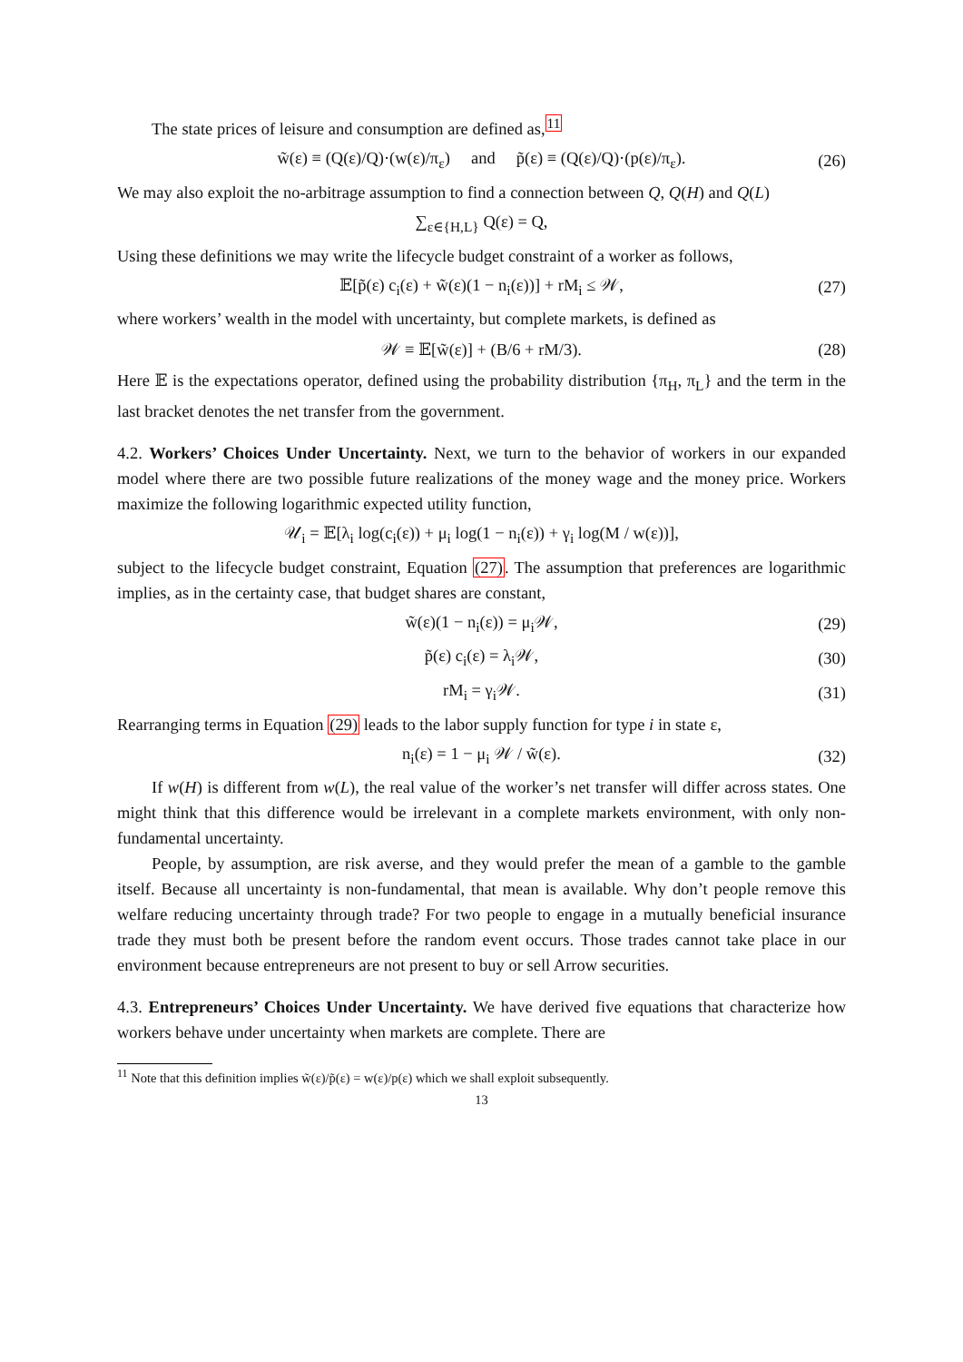The state prices of leisure and consumption are defined as,<sup>11</sup>
w̃(ε) ≡ (Q(ε)/Q)·(w(ε)/π<sub>ε</sub>) and p̃(ε) ≡ (Q(ε)/Q)·(p(ε)/π<sub>ε</sub>). (26)
We may also exploit the no-arbitrage assumption to find a connection between Q, Q(H) and Q(L)
∑<sub>ε∈{H,L}</sub> Q(ε) = Q,
Using these definitions we may write the lifecycle budget constraint of a worker as follows,
𝔼[p̃(ε) c<sub>i</sub>(ε) + w̃(ε)(1 − n<sub>i</sub>(ε))] + rM<sub>i</sub> ≤ 𝒲, (27)
where workers’ wealth in the model with uncertainty, but complete markets, is defined as
𝒲 ≡ 𝔼[w̃(ε)] + (B/6 + rM/3). (28)
Here 𝔼 is the expectations operator, defined using the probability distribution {π<sub>H</sub>, π<sub>L</sub>} and the term in the last bracket denotes the net transfer from the government.
4.2. Workers’ Choices Under Uncertainty. Next, we turn to the behavior of workers in our expanded model where there are two possible future realizations of the money wage and the money price. Workers maximize the following logarithmic expected utility function,
𝒰<sub>i</sub> = 𝔼[λ<sub>i</sub> log(c<sub>i</sub>(ε)) + μ<sub>i</sub> log(1 − n<sub>i</sub>(ε)) + γ<sub>i</sub> log(M / w(ε))],
subject to the lifecycle budget constraint, Equation (27). The assumption that preferences are logarithmic implies, as in the certainty case, that budget shares are constant,
w̃(ε)(1 − n<sub>i</sub>(ε)) = μ<sub>i</sub>𝒲, (29)
p̃(ε) c<sub>i</sub>(ε) = λ<sub>i</sub>𝒲, (30)
rM<sub>i</sub> = γ<sub>i</sub>𝒲. (31)
Rearranging terms in Equation (29) leads to the labor supply function for type i in state ε,
n<sub>i</sub>(ε) = 1 − μ<sub>i</sub> 𝒲 / w̃(ε). (32)
If w(H) is different from w(L), the real value of the worker’s net transfer will differ across states. One might think that this difference would be irrelevant in a complete markets environment, with only non-fundamental uncertainty.
People, by assumption, are risk averse, and they would prefer the mean of a gamble to the gamble itself. Because all uncertainty is non-fundamental, that mean is available. Why don’t people remove this welfare reducing uncertainty through trade? For two people to engage in a mutually beneficial insurance trade they must both be present before the random event occurs. Those trades cannot take place in our environment because entrepreneurs are not present to buy or sell Arrow securities.
4.3. Entrepreneurs’ Choices Under Uncertainty. We have derived five equations that characterize how workers behave under uncertainty when markets are complete. There are
<sup>11</sup> Note that this definition implies w̃(ε)/p̃(ε) = w(ε)/p(ε) which we shall exploit subsequently.
13